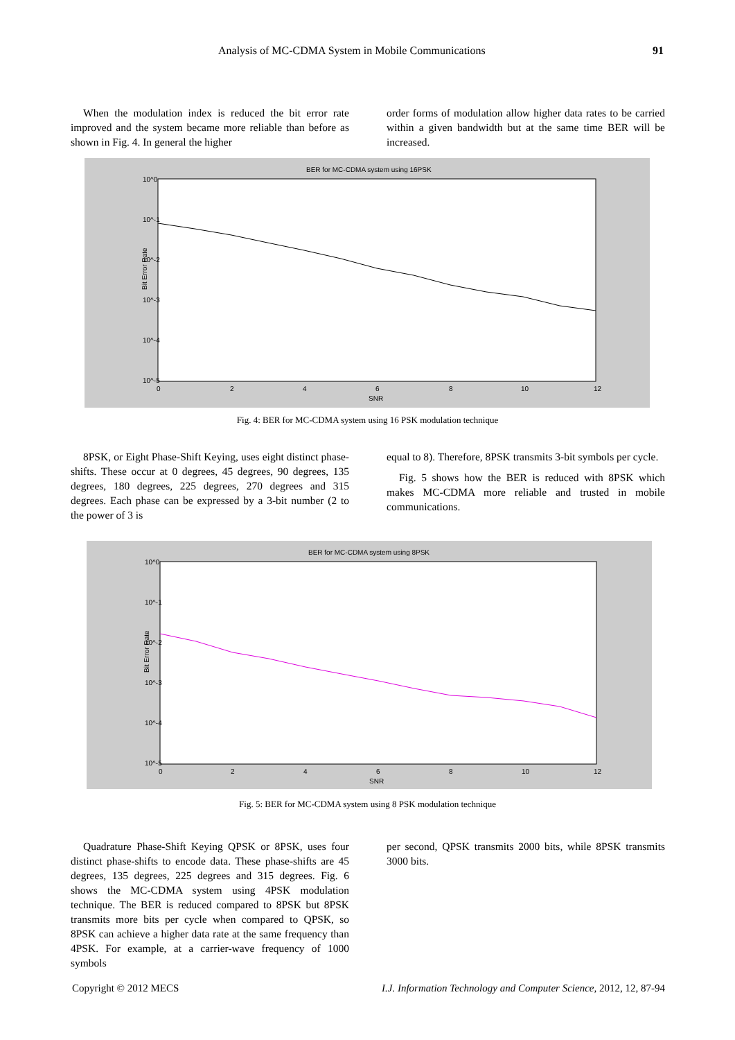Analysis of MC-CDMA System in Mobile Communications 91
When the modulation index is reduced the bit error rate improved and the system became more reliable than before as shown in Fig. 4. In general the higher
order forms of modulation allow higher data rates to be carried within a given bandwidth but at the same time BER will be increased.
BER for MC-CDMA system using 16PSK
10^0
10^-1
10^-2
10^-3
10^-4
10^-5
0
2
4
6
8
10
12
SNR
Bit Error Rate
Fig. 4: BER for MC-CDMA system using 16 PSK modulation technique
8PSK, or Eight Phase-Shift Keying, uses eight distinct phase-shifts. These occur at 0 degrees, 45 degrees, 90 degrees, 135 degrees, 180 degrees, 225 degrees, 270 degrees and 315 degrees. Each phase can be expressed by a 3-bit number (2 to the power of 3 is
equal to 8). Therefore, 8PSK transmits 3-bit symbols per cycle.
Fig. 5 shows how the BER is reduced with 8PSK which makes MC-CDMA more reliable and trusted in mobile communications.
BER for MC-CDMA system using 8PSK
10^0
10^-1
10^-2
10^-3
10^-4
10^-5
0
2
4
6
8
10
12
SNR
Bit Error Rate
Fig. 5: BER for MC-CDMA system using 8 PSK modulation technique
Quadrature Phase-Shift Keying QPSK or 8PSK, uses four distinct phase-shifts to encode data. These phase-shifts are 45 degrees, 135 degrees, 225 degrees and 315 degrees. Fig. 6 shows the MC-CDMA system using 4PSK modulation technique. The BER is reduced compared to 8PSK but 8PSK transmits more bits per cycle when compared to QPSK, so 8PSK can achieve a higher data rate at the same frequency than 4PSK. For example, at a carrier-wave frequency of 1000 symbols
per second, QPSK transmits 2000 bits, while 8PSK transmits 3000 bits.
Copyright © 2012 MECS I.J. Information Technology and Computer Science, 2012, 12, 87-94